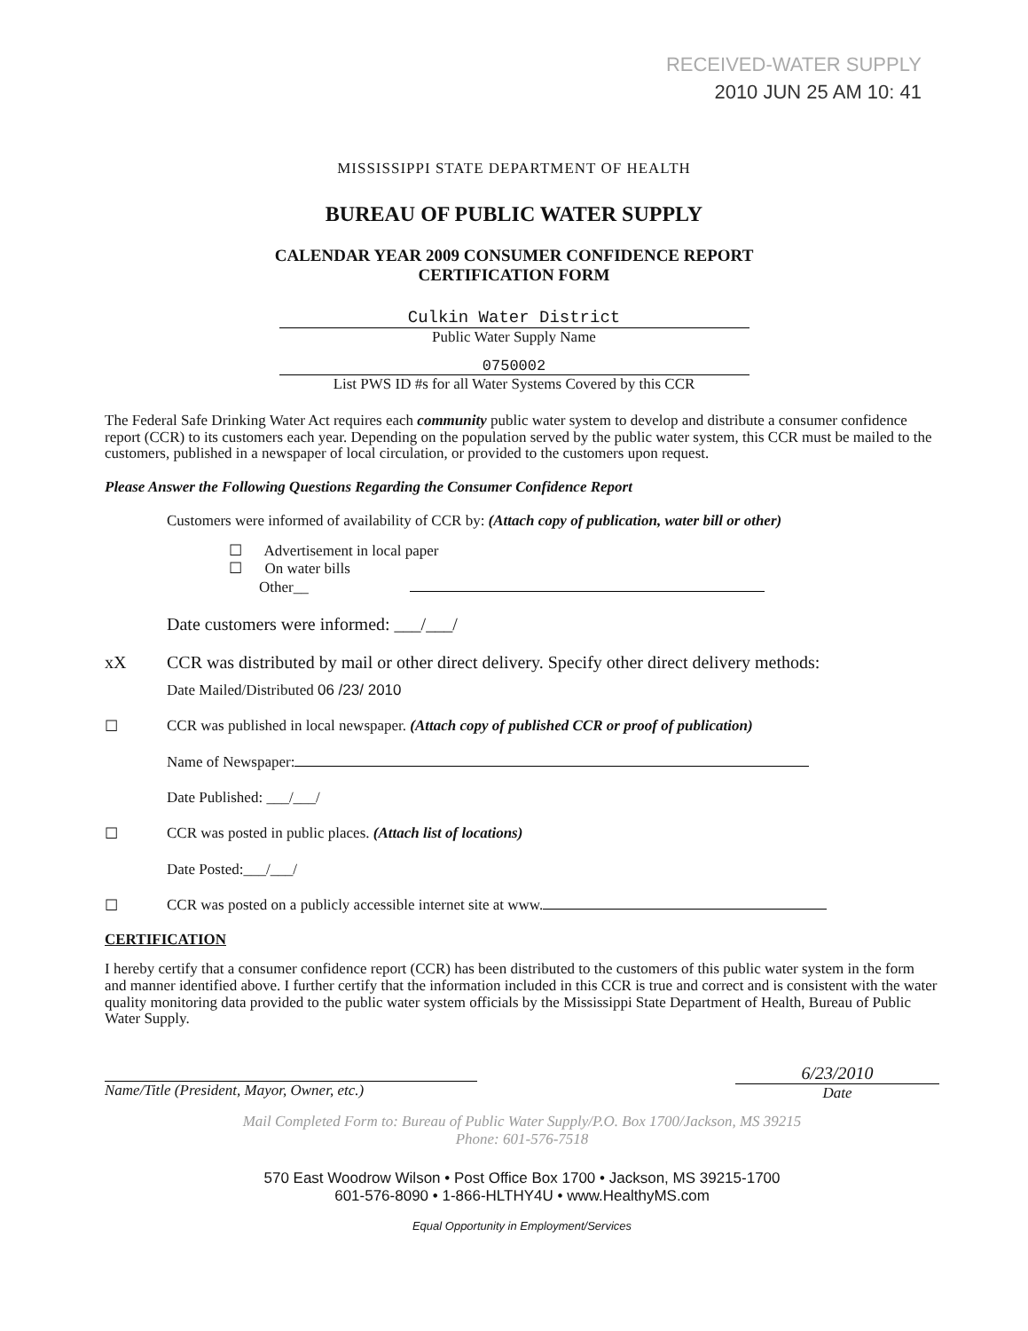RECEIVED-WATER SUPPLY
2010 JUN 25 AM 10: 41
MISSISSIPPI STATE DEPARTMENT OF HEALTH
BUREAU OF PUBLIC WATER SUPPLY
CALENDAR YEAR 2009 CONSUMER CONFIDENCE REPORT
CERTIFICATION FORM
Culkin Water District
Public Water Supply Name
0750002
List PWS ID #s for all Water Systems Covered by this CCR
The Federal Safe Drinking Water Act requires each community public water system to develop and distribute a consumer confidence report (CCR) to its customers each year. Depending on the population served by the public water system, this CCR must be mailed to the customers, published in a newspaper of local circulation, or provided to the customers upon request.
Please Answer the Following Questions Regarding the Consumer Confidence Report
Customers were informed of availability of CCR by: (Attach copy of publication, water bill or other)
☐ Advertisement in local paper
☐ On water bills
Other__
Date customers were informed: ___/___/
xX CCR was distributed by mail or other direct delivery. Specify other direct delivery methods:
Date Mailed/Distributed 06 /23/ 2010
☐ CCR was published in local newspaper. (Attach copy of published CCR or proof of publication)
Name of Newspaper:
Date Published: ___/___/
☐ CCR was posted in public places. (Attach list of locations)
Date Posted:___/___/
☐ CCR was posted on a publicly accessible internet site at www.
CERTIFICATION
I hereby certify that a consumer confidence report (CCR) has been distributed to the customers of this public water system in the form and manner identified above. I further certify that the information included in this CCR is true and correct and is consistent with the water quality monitoring data provided to the public water system officials by the Mississippi State Department of Health, Bureau of Public Water Supply.
Name/Title (President, Mayor, Owner, etc.)
6/23/2010
Date
Mail Completed Form to: Bureau of Public Water Supply/P.O. Box 1700/Jackson, MS 39215
Phone: 601-576-7518
570 East Woodrow Wilson • Post Office Box 1700 • Jackson, MS 39215-1700
601-576-8090 • 1-866-HLTHY4U • www.HealthyMS.com
Equal Opportunity in Employment/Services